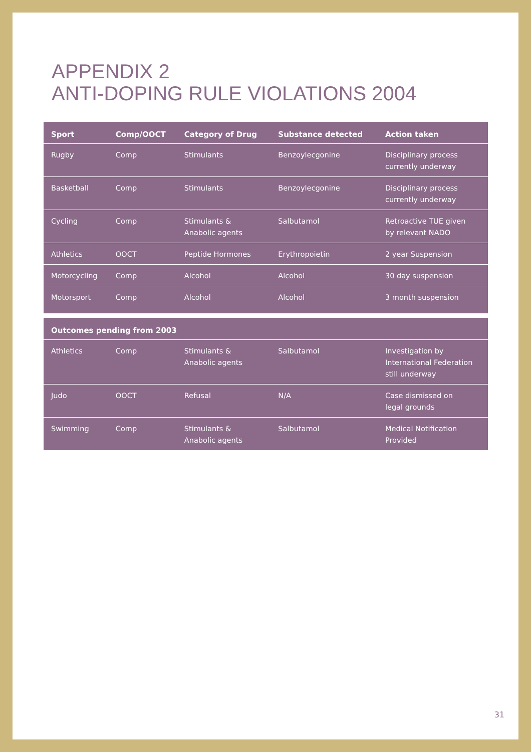APPENDIX 2
ANTI-DOPING RULE VIOLATIONS 2004
| Sport | Comp/OOCT | Category of Drug | Substance detected | Action taken |
| --- | --- | --- | --- | --- |
| Rugby | Comp | Stimulants | Benzoylecgonine | Disciplinary process currently underway |
| Basketball | Comp | Stimulants | Benzoylecgonine | Disciplinary process currently underway |
| Cycling | Comp | Stimulants & Anabolic agents | Salbutamol | Retroactive TUE given by relevant NADO |
| Athletics | OOCT | Peptide Hormones | Erythropoietin | 2 year Suspension |
| Motorcycling | Comp | Alcohol | Alcohol | 30 day suspension |
| Motorsport | Comp | Alcohol | Alcohol | 3 month suspension |
| Outcomes pending from 2003 | | | | |
| Athletics | Comp | Stimulants & Anabolic agents | Salbutamol | Investigation by International Federation still underway |
| Judo | OOCT | Refusal | N/A | Case dismissed on legal grounds |
| Swimming | Comp | Stimulants & Anabolic agents | Salbutamol | Medical Notification Provided |
31